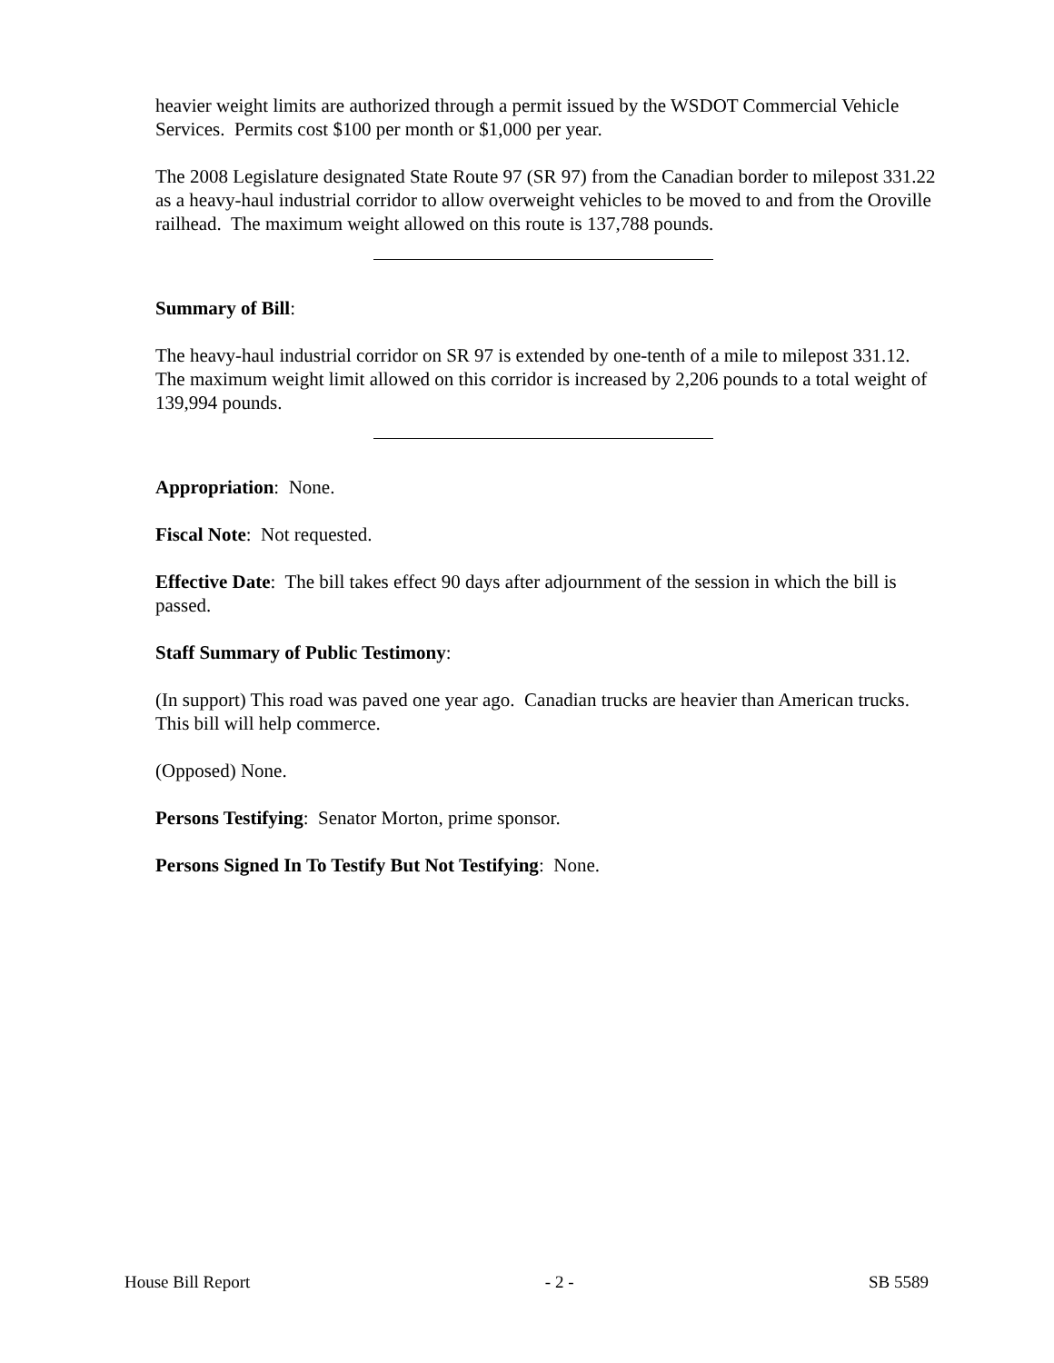heavier weight limits are authorized through a permit issued by the WSDOT Commercial Vehicle Services. Permits cost $100 per month or $1,000 per year.
The 2008 Legislature designated State Route 97 (SR 97) from the Canadian border to milepost 331.22 as a heavy-haul industrial corridor to allow overweight vehicles to be moved to and from the Oroville railhead. The maximum weight allowed on this route is 137,788 pounds.
Summary of Bill:
The heavy-haul industrial corridor on SR 97 is extended by one-tenth of a mile to milepost 331.12. The maximum weight limit allowed on this corridor is increased by 2,206 pounds to a total weight of 139,994 pounds.
Appropriation: None.
Fiscal Note: Not requested.
Effective Date: The bill takes effect 90 days after adjournment of the session in which the bill is passed.
Staff Summary of Public Testimony:
(In support) This road was paved one year ago. Canadian trucks are heavier than American trucks. This bill will help commerce.
(Opposed) None.
Persons Testifying: Senator Morton, prime sponsor.
Persons Signed In To Testify But Not Testifying: None.
House Bill Report - 2 - SB 5589